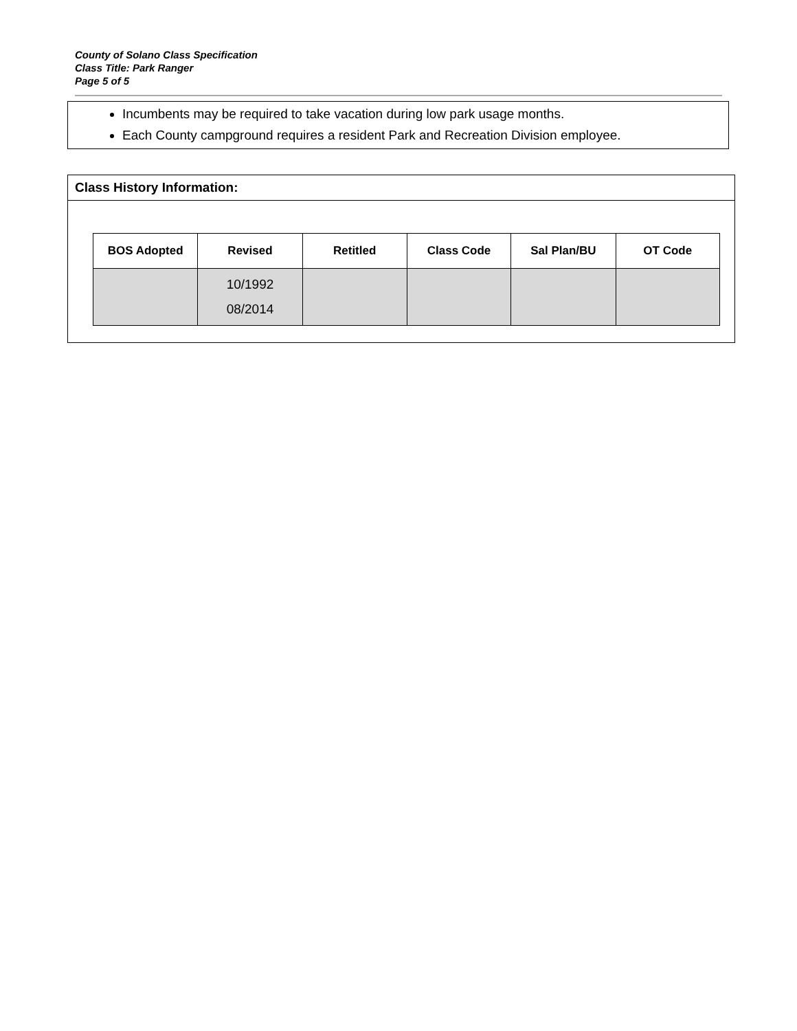County of Solano Class Specification
Class Title: Park Ranger
Page 5 of 5
Incumbents may be required to take vacation during low park usage months.
Each County campground requires a resident Park and Recreation Division employee.
Class History Information:
| BOS Adopted | Revised | Retitled | Class Code | Sal Plan/BU | OT Code |
| --- | --- | --- | --- | --- | --- |
| | 10/1992 08/2014 | | | | |